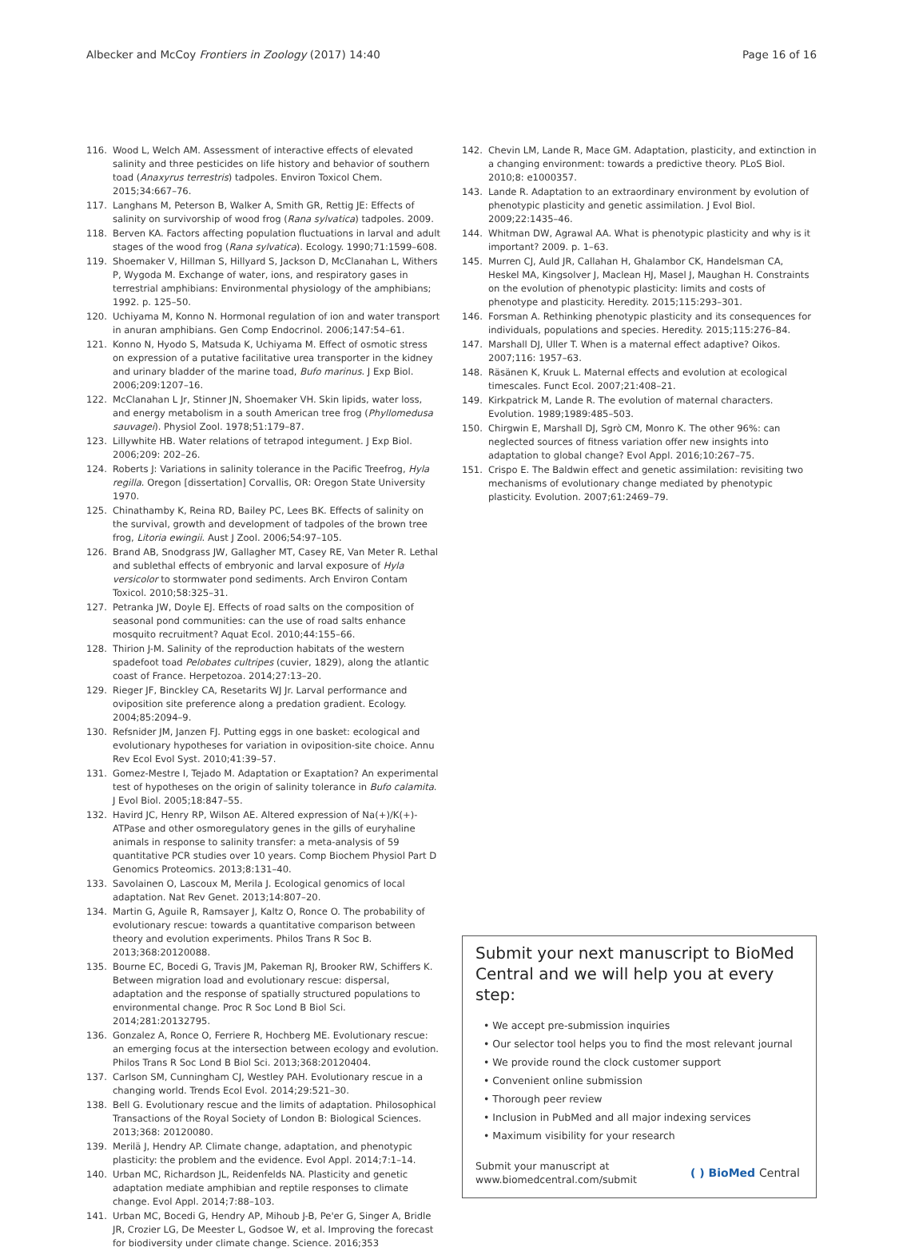Albecker and McCoy Frontiers in Zoology (2017) 14:40
Page 16 of 16
116. Wood L, Welch AM. Assessment of interactive effects of elevated salinity and three pesticides on life history and behavior of southern toad (Anaxyrus terrestris) tadpoles. Environ Toxicol Chem. 2015;34:667–76.
117. Langhans M, Peterson B, Walker A, Smith GR, Rettig JE: Effects of salinity on survivorship of wood frog (Rana sylvatica) tadpoles. 2009.
118. Berven KA. Factors affecting population fluctuations in larval and adult stages of the wood frog (Rana sylvatica). Ecology. 1990;71:1599–608.
119. Shoemaker V, Hillman S, Hillyard S, Jackson D, McClanahan L, Withers P, Wygoda M. Exchange of water, ions, and respiratory gases in terrestrial amphibians: Environmental physiology of the amphibians; 1992. p. 125–50.
120. Uchiyama M, Konno N. Hormonal regulation of ion and water transport in anuran amphibians. Gen Comp Endocrinol. 2006;147:54–61.
121. Konno N, Hyodo S, Matsuda K, Uchiyama M. Effect of osmotic stress on expression of a putative facilitative urea transporter in the kidney and urinary bladder of the marine toad, Bufo marinus. J Exp Biol. 2006;209:1207–16.
122. McClanahan L Jr, Stinner JN, Shoemaker VH. Skin lipids, water loss, and energy metabolism in a south American tree frog (Phyllomedusa sauvagei). Physiol Zool. 1978;51:179–87.
123. Lillywhite HB. Water relations of tetrapod integument. J Exp Biol. 2006;209: 202–26.
124. Roberts J: Variations in salinity tolerance in the Pacific Treefrog, Hyla regilla. Oregon [dissertation] Corvallis, OR: Oregon State University 1970.
125. Chinathamby K, Reina RD, Bailey PC, Lees BK. Effects of salinity on the survival, growth and development of tadpoles of the brown tree frog, Litoria ewingii. Aust J Zool. 2006;54:97–105.
126. Brand AB, Snodgrass JW, Gallagher MT, Casey RE, Van Meter R. Lethal and sublethal effects of embryonic and larval exposure of Hyla versicolor to stormwater pond sediments. Arch Environ Contam Toxicol. 2010;58:325–31.
127. Petranka JW, Doyle EJ. Effects of road salts on the composition of seasonal pond communities: can the use of road salts enhance mosquito recruitment? Aquat Ecol. 2010;44:155–66.
128. Thirion J-M. Salinity of the reproduction habitats of the western spadefoot toad Pelobates cultripes (cuvier, 1829), along the atlantic coast of France. Herpetozoa. 2014;27:13–20.
129. Rieger JF, Binckley CA, Resetarits WJ Jr. Larval performance and oviposition site preference along a predation gradient. Ecology. 2004;85:2094–9.
130. Refsnider JM, Janzen FJ. Putting eggs in one basket: ecological and evolutionary hypotheses for variation in oviposition-site choice. Annu Rev Ecol Evol Syst. 2010;41:39–57.
131. Gomez-Mestre I, Tejado M. Adaptation or Exaptation? An experimental test of hypotheses on the origin of salinity tolerance in Bufo calamita. J Evol Biol. 2005;18:847–55.
132. Havird JC, Henry RP, Wilson AE. Altered expression of Na(+)/K(+)-ATPase and other osmoregulatory genes in the gills of euryhaline animals in response to salinity transfer: a meta-analysis of 59 quantitative PCR studies over 10 years. Comp Biochem Physiol Part D Genomics Proteomics. 2013;8:131–40.
133. Savolainen O, Lascoux M, Merila J. Ecological genomics of local adaptation. Nat Rev Genet. 2013;14:807–20.
134. Martin G, Aguile R, Ramsayer J, Kaltz O, Ronce O. The probability of evolutionary rescue: towards a quantitative comparison between theory and evolution experiments. Philos Trans R Soc B. 2013;368:20120088.
135. Bourne EC, Bocedi G, Travis JM, Pakeman RJ, Brooker RW, Schiffers K. Between migration load and evolutionary rescue: dispersal, adaptation and the response of spatially structured populations to environmental change. Proc R Soc Lond B Biol Sci. 2014;281:20132795.
136. Gonzalez A, Ronce O, Ferriere R, Hochberg ME. Evolutionary rescue: an emerging focus at the intersection between ecology and evolution. Philos Trans R Soc Lond B Biol Sci. 2013;368:20120404.
137. Carlson SM, Cunningham CJ, Westley PAH. Evolutionary rescue in a changing world. Trends Ecol Evol. 2014;29:521–30.
138. Bell G. Evolutionary rescue and the limits of adaptation. Philosophical Transactions of the Royal Society of London B: Biological Sciences. 2013;368: 20120080.
139. Merilä J, Hendry AP. Climate change, adaptation, and phenotypic plasticity: the problem and the evidence. Evol Appl. 2014;7:1–14.
140. Urban MC, Richardson JL, Reidenfelds NA. Plasticity and genetic adaptation mediate amphibian and reptile responses to climate change. Evol Appl. 2014;7:88–103.
141. Urban MC, Bocedi G, Hendry AP, Mihoub J-B, Pe'er G, Singer A, Bridle JR, Crozier LG, De Meester L, Godsoe W, et al. Improving the forecast for biodiversity under climate change. Science. 2016;353
142. Chevin LM, Lande R, Mace GM. Adaptation, plasticity, and extinction in a changing environment: towards a predictive theory. PLoS Biol. 2010;8: e1000357.
143. Lande R. Adaptation to an extraordinary environment by evolution of phenotypic plasticity and genetic assimilation. J Evol Biol. 2009;22:1435–46.
144. Whitman DW, Agrawal AA. What is phenotypic plasticity and why is it important? 2009. p. 1–63.
145. Murren CJ, Auld JR, Callahan H, Ghalambor CK, Handelsman CA, Heskel MA, Kingsolver J, Maclean HJ, Masel J, Maughan H. Constraints on the evolution of phenotypic plasticity: limits and costs of phenotype and plasticity. Heredity. 2015;115:293–301.
146. Forsman A. Rethinking phenotypic plasticity and its consequences for individuals, populations and species. Heredity. 2015;115:276–84.
147. Marshall DJ, Uller T. When is a maternal effect adaptive? Oikos. 2007;116: 1957–63.
148. Räsänen K, Kruuk L. Maternal effects and evolution at ecological timescales. Funct Ecol. 2007;21:408–21.
149. Kirkpatrick M, Lande R. The evolution of maternal characters. Evolution. 1989;1989:485–503.
150. Chirgwin E, Marshall DJ, Sgrò CM, Monro K. The other 96%: can neglected sources of fitness variation offer new insights into adaptation to global change? Evol Appl. 2016;10:267–75.
151. Crispo E. The Baldwin effect and genetic assimilation: revisiting two mechanisms of evolutionary change mediated by phenotypic plasticity. Evolution. 2007;61:2469–79.
Submit your next manuscript to BioMed Central and we will help you at every step:
• We accept pre-submission inquiries
• Our selector tool helps you to find the most relevant journal
• We provide round the clock customer support
• Convenient online submission
• Thorough peer review
• Inclusion in PubMed and all major indexing services
• Maximum visibility for your research
Submit your manuscript at
www.biomedcentral.com/submit
( ) BioMed Central